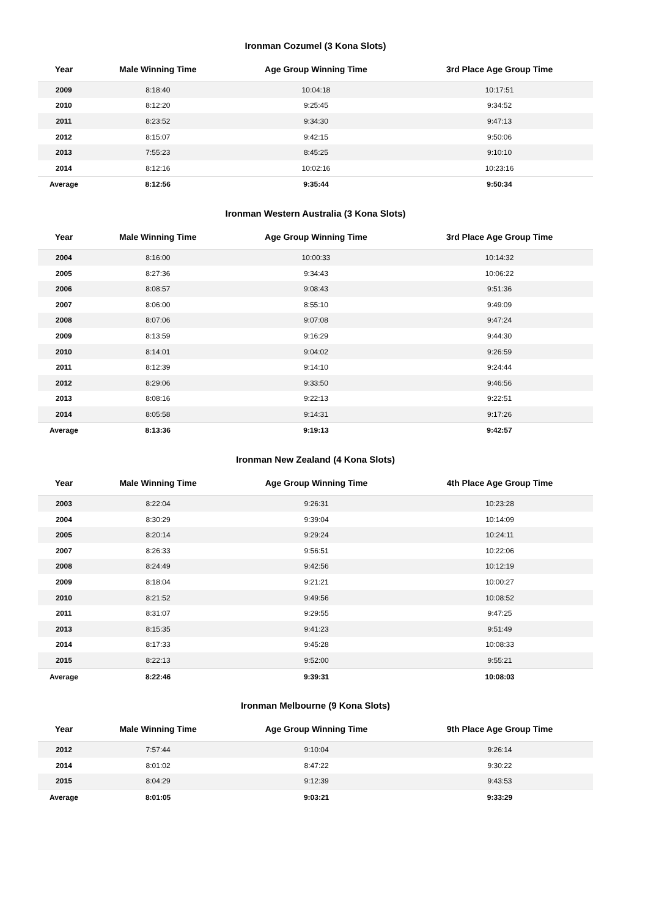Ironman Cozumel (3 Kona Slots)
| Year | Male Winning Time | Age Group Winning Time | 3rd Place Age Group Time |
| --- | --- | --- | --- |
| 2009 | 8:18:40 | 10:04:18 | 10:17:51 |
| 2010 | 8:12:20 | 9:25:45 | 9:34:52 |
| 2011 | 8:23:52 | 9:34:30 | 9:47:13 |
| 2012 | 8:15:07 | 9:42:15 | 9:50:06 |
| 2013 | 7:55:23 | 8:45:25 | 9:10:10 |
| 2014 | 8:12:16 | 10:02:16 | 10:23:16 |
| Average | 8:12:56 | 9:35:44 | 9:50:34 |
Ironman Western Australia (3 Kona Slots)
| Year | Male Winning Time | Age Group Winning Time | 3rd Place Age Group Time |
| --- | --- | --- | --- |
| 2004 | 8:16:00 | 10:00:33 | 10:14:32 |
| 2005 | 8:27:36 | 9:34:43 | 10:06:22 |
| 2006 | 8:08:57 | 9:08:43 | 9:51:36 |
| 2007 | 8:06:00 | 8:55:10 | 9:49:09 |
| 2008 | 8:07:06 | 9:07:08 | 9:47:24 |
| 2009 | 8:13:59 | 9:16:29 | 9:44:30 |
| 2010 | 8:14:01 | 9:04:02 | 9:26:59 |
| 2011 | 8:12:39 | 9:14:10 | 9:24:44 |
| 2012 | 8:29:06 | 9:33:50 | 9:46:56 |
| 2013 | 8:08:16 | 9:22:13 | 9:22:51 |
| 2014 | 8:05:58 | 9:14:31 | 9:17:26 |
| Average | 8:13:36 | 9:19:13 | 9:42:57 |
Ironman New Zealand (4 Kona Slots)
| Year | Male Winning Time | Age Group Winning Time | 4th Place Age Group Time |
| --- | --- | --- | --- |
| 2003 | 8:22:04 | 9:26:31 | 10:23:28 |
| 2004 | 8:30:29 | 9:39:04 | 10:14:09 |
| 2005 | 8:20:14 | 9:29:24 | 10:24:11 |
| 2007 | 8:26:33 | 9:56:51 | 10:22:06 |
| 2008 | 8:24:49 | 9:42:56 | 10:12:19 |
| 2009 | 8:18:04 | 9:21:21 | 10:00:27 |
| 2010 | 8:21:52 | 9:49:56 | 10:08:52 |
| 2011 | 8:31:07 | 9:29:55 | 9:47:25 |
| 2013 | 8:15:35 | 9:41:23 | 9:51:49 |
| 2014 | 8:17:33 | 9:45:28 | 10:08:33 |
| 2015 | 8:22:13 | 9:52:00 | 9:55:21 |
| Average | 8:22:46 | 9:39:31 | 10:08:03 |
Ironman Melbourne (9 Kona Slots)
| Year | Male Winning Time | Age Group Winning Time | 9th Place Age Group Time |
| --- | --- | --- | --- |
| 2012 | 7:57:44 | 9:10:04 | 9:26:14 |
| 2014 | 8:01:02 | 8:47:22 | 9:30:22 |
| 2015 | 8:04:29 | 9:12:39 | 9:43:53 |
| Average | 8:01:05 | 9:03:21 | 9:33:29 |